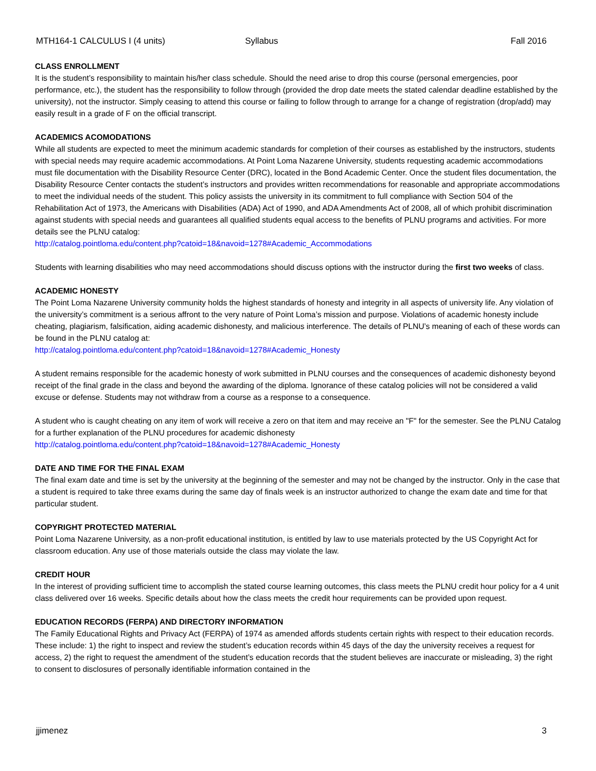MTH164-1 CALCULUS I (4 units) Syllabus Fall 2016
CLASS ENROLLMENT
It is the student’s responsibility to maintain his/her class schedule. Should the need arise to drop this course (personal emergencies, poor performance, etc.), the student has the responsibility to follow through (provided the drop date meets the stated calendar deadline established by the university), not the instructor. Simply ceasing to attend this course or failing to follow through to arrange for a change of registration (drop/add) may easily result in a grade of F on the official transcript.
ACADEMICS ACOMODATIONS
While all students are expected to meet the minimum academic standards for completion of their courses as established by the instructors, students with special needs may require academic accommodations. At Point Loma Nazarene University, students requesting academic accommodations must file documentation with the Disability Resource Center (DRC), located in the Bond Academic Center. Once the student files documentation, the Disability Resource Center contacts the student’s instructors and provides written recommendations for reasonable and appropriate accommodations to meet the individual needs of the student. This policy assists the university in its commitment to full compliance with Section 504 of the Rehabilitation Act of 1973, the Americans with Disabilities (ADA) Act of 1990, and ADA Amendments Act of 2008, all of which prohibit discrimination against students with special needs and guarantees all qualified students equal access to the benefits of PLNU programs and activities. For more details see the PLNU catalog:
http://catalog.pointloma.edu/content.php?catoid=18&navoid=1278#Academic_Accommodations
Students with learning disabilities who may need accommodations should discuss options with the instructor during the first two weeks of class.
ACADEMIC HONESTY
The Point Loma Nazarene University community holds the highest standards of honesty and integrity in all aspects of university life. Any violation of the university’s commitment is a serious affront to the very nature of Point Loma’s mission and purpose. Violations of academic honesty include cheating, plagiarism, falsification, aiding academic dishonesty, and malicious interference. The details of PLNU’s meaning of each of these words can be found in the PLNU catalog at:
http://catalog.pointloma.edu/content.php?catoid=18&navoid=1278#Academic_Honesty
A student remains responsible for the academic honesty of work submitted in PLNU courses and the consequences of academic dishonesty beyond receipt of the final grade in the class and beyond the awarding of the diploma. Ignorance of these catalog policies will not be considered a valid excuse or defense. Students may not withdraw from a course as a response to a consequence.
A student who is caught cheating on any item of work will receive a zero on that item and may receive an "F" for the semester. See the PLNU Catalog for a further explanation of the PLNU procedures for academic dishonesty
http://catalog.pointloma.edu/content.php?catoid=18&navoid=1278#Academic_Honesty
DATE AND TIME FOR THE FINAL EXAM
The final exam date and time is set by the university at the beginning of the semester and may not be changed by the instructor. Only in the case that a student is required to take three exams during the same day of finals week is an instructor authorized to change the exam date and time for that particular student.
COPYRIGHT PROTECTED MATERIAL
Point Loma Nazarene University, as a non-profit educational institution, is entitled by law to use materials protected by the US Copyright Act for classroom education. Any use of those materials outside the class may violate the law.
CREDIT HOUR
In the interest of providing sufficient time to accomplish the stated course learning outcomes, this class meets the PLNU credit hour policy for a 4 unit class delivered over 16 weeks. Specific details about how the class meets the credit hour requirements can be provided upon request.
EDUCATION RECORDS (FERPA) AND DIRECTORY INFORMATION
The Family Educational Rights and Privacy Act (FERPA) of 1974 as amended affords students certain rights with respect to their education records. These include: 1) the right to inspect and review the student’s education records within 45 days of the day the university receives a request for access, 2) the right to request the amendment of the student’s education records that the student believes are inaccurate or misleading, 3) the right to consent to disclosures of personally identifiable information contained in the
jjimenez 3